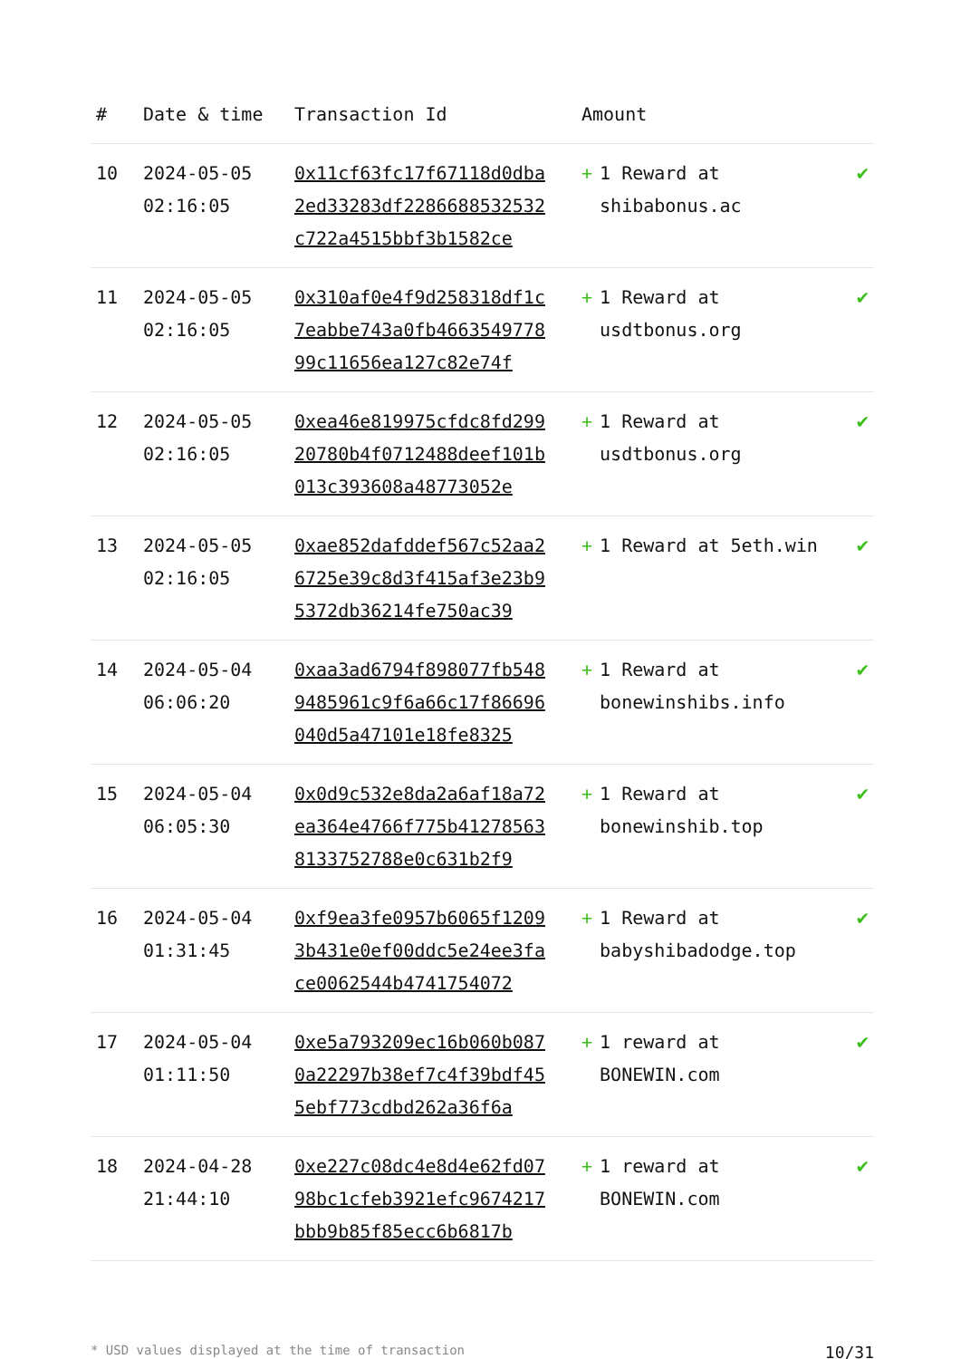| # | Date & time | Transaction Id | Amount | |
| --- | --- | --- | --- | --- |
| 10 | 2024-05-05 02:16:05 | 0x11cf63fc17f67118d0dba2ed33283df2286688532532c722a4515bbf3b1582ce | + 1 Reward at shibabonus.ac | ✔ |
| 11 | 2024-05-05 02:16:05 | 0x310af0e4f9d258318df1c7eabbe743a0fb466354977899c11656ea127c82e74f | + 1 Reward at usdtbonus.org | ✔ |
| 12 | 2024-05-05 02:16:05 | 0xea46e819975cfdc8fd29920780b4f0712488deef101b013c393608a48773052e | + 1 Reward at usdtbonus.org | ✔ |
| 13 | 2024-05-05 02:16:05 | 0xae852dafddef567c52aa26725e39c8d3f415af3e23b95372db36214fe750ac39 | + 1 Reward at 5eth.win | ✔ |
| 14 | 2024-05-04 06:06:20 | 0xaa3ad6794f898077fb5489485961c9f6a66c17f86696040d5a47101e18fe8325 | + 1 Reward at bonewinshibs.info | ✔ |
| 15 | 2024-05-04 06:05:30 | 0x0d9c532e8da2a6af18a72ea364e4766f775b412785638133752788e0c631b2f9 | + 1 Reward at bonewinshib.top | ✔ |
| 16 | 2024-05-04 01:31:45 | 0xf9ea3fe0957b6065f12093b431e0ef00ddc5e24ee3face0062544b4741754072 | + 1 Reward at babyshibadodge.top | ✔ |
| 17 | 2024-05-04 01:11:50 | 0xe5a793209ec16b060b0870a22297b38ef7c4f39bdf455ebf773cdbd262a36f6a | + 1 reward at BONEWIN.com | ✔ |
| 18 | 2024-04-28 21:44:10 | 0xe227c08dc4e8d4e62fd0798bc1cfeb3921efc9674217bbb9b85f85ecc6b6817b | + 1 reward at BONEWIN.com | ✔ |
* USD values displayed at the time of transaction 10/31